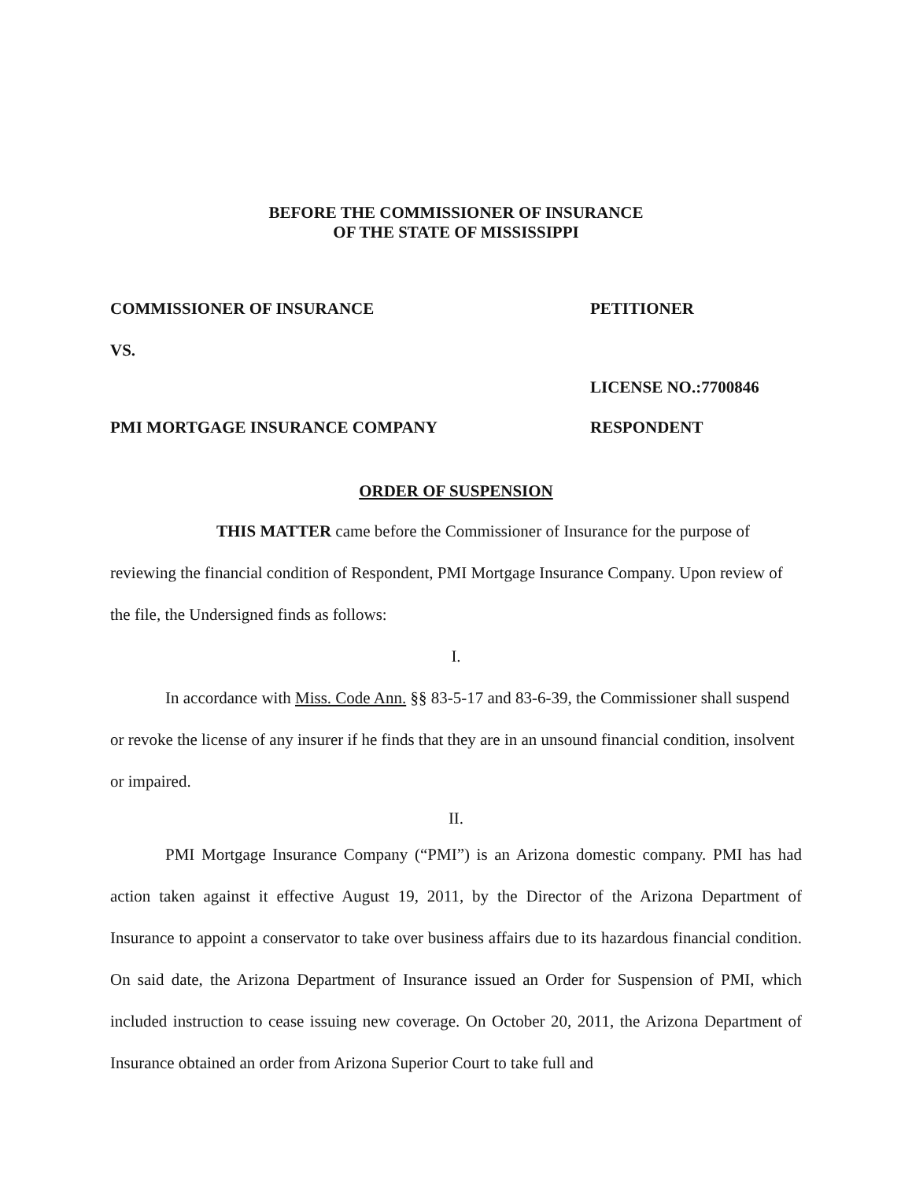BEFORE THE COMMISSIONER OF INSURANCE
OF THE STATE OF MISSISSIPPI
COMMISSIONER OF INSURANCE PETITIONER
VS.
LICENSE NO.:7700846
PMI MORTGAGE INSURANCE COMPANY RESPONDENT
ORDER OF SUSPENSION
THIS MATTER came before the Commissioner of Insurance for the purpose of reviewing the financial condition of Respondent, PMI Mortgage Insurance Company. Upon review of the file, the Undersigned finds as follows:
I.
In accordance with Miss. Code Ann. §§ 83-5-17 and 83-6-39, the Commissioner shall suspend or revoke the license of any insurer if he finds that they are in an unsound financial condition, insolvent or impaired.
II.
PMI Mortgage Insurance Company (“PMI”) is an Arizona domestic company. PMI has had action taken against it effective August 19, 2011, by the Director of the Arizona Department of Insurance to appoint a conservator to take over business affairs due to its hazardous financial condition. On said date, the Arizona Department of Insurance issued an Order for Suspension of PMI, which included instruction to cease issuing new coverage. On October 20, 2011, the Arizona Department of Insurance obtained an order from Arizona Superior Court to take full and